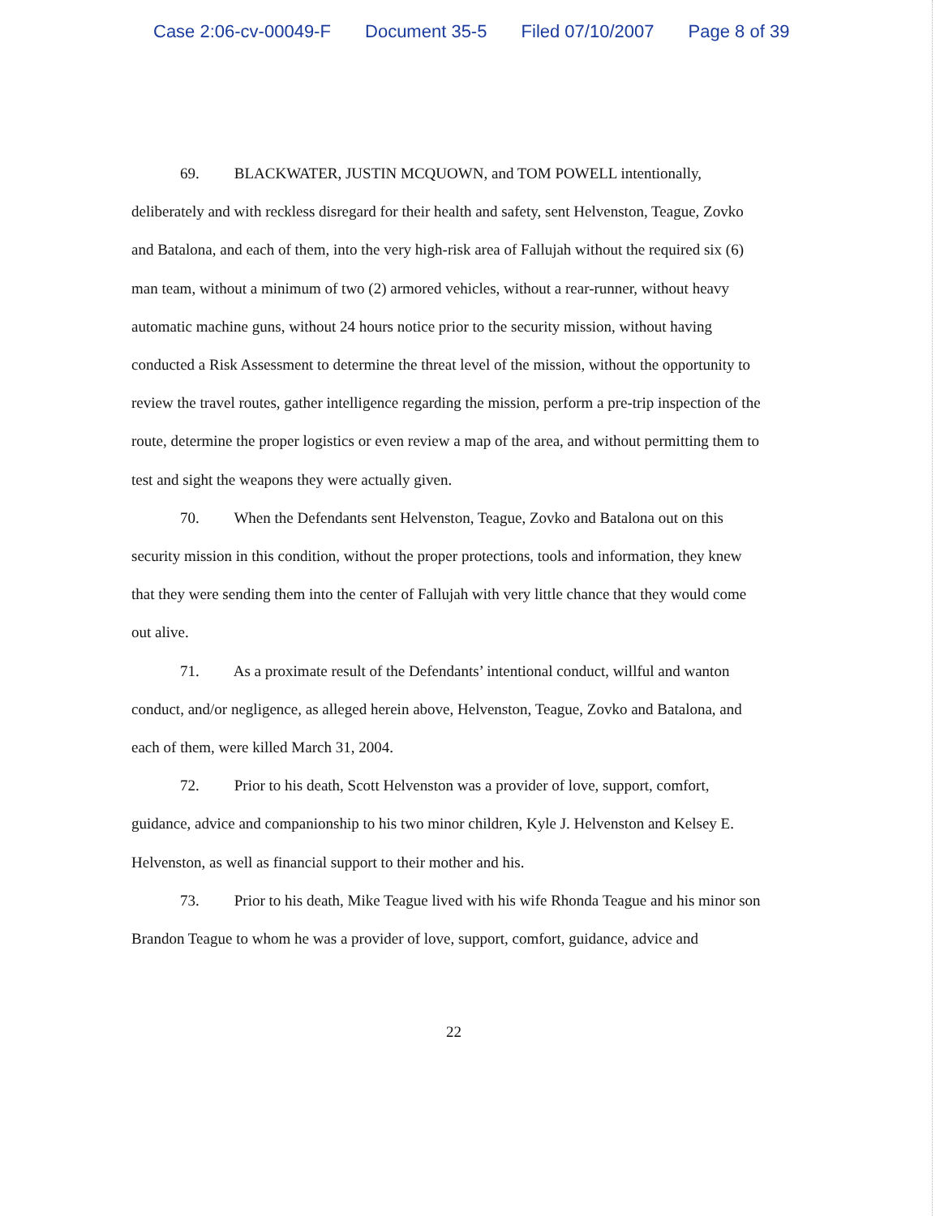Case 2:06-cv-00049-F Document 35-5 Filed 07/10/2007 Page 8 of 39
69. BLACKWATER, JUSTIN MCQUOWN, and TOM POWELL intentionally, deliberately and with reckless disregard for their health and safety, sent Helvenston, Teague, Zovko and Batalona, and each of them, into the very high-risk area of Fallujah without the required six (6) man team, without a minimum of two (2) armored vehicles, without a rear-runner, without heavy automatic machine guns, without 24 hours notice prior to the security mission, without having conducted a Risk Assessment to determine the threat level of the mission, without the opportunity to review the travel routes, gather intelligence regarding the mission, perform a pre-trip inspection of the route, determine the proper logistics or even review a map of the area, and without permitting them to test and sight the weapons they were actually given.
70. When the Defendants sent Helvenston, Teague, Zovko and Batalona out on this security mission in this condition, without the proper protections, tools and information, they knew that they were sending them into the center of Fallujah with very little chance that they would come out alive.
71. As a proximate result of the Defendants’ intentional conduct, willful and wanton conduct, and/or negligence, as alleged herein above, Helvenston, Teague, Zovko and Batalona, and each of them, were killed March 31, 2004.
72. Prior to his death, Scott Helvenston was a provider of love, support, comfort, guidance, advice and companionship to his two minor children, Kyle J. Helvenston and Kelsey E. Helvenston, as well as financial support to their mother and his.
73. Prior to his death, Mike Teague lived with his wife Rhonda Teague and his minor son Brandon Teague to whom he was a provider of love, support, comfort, guidance, advice and
22